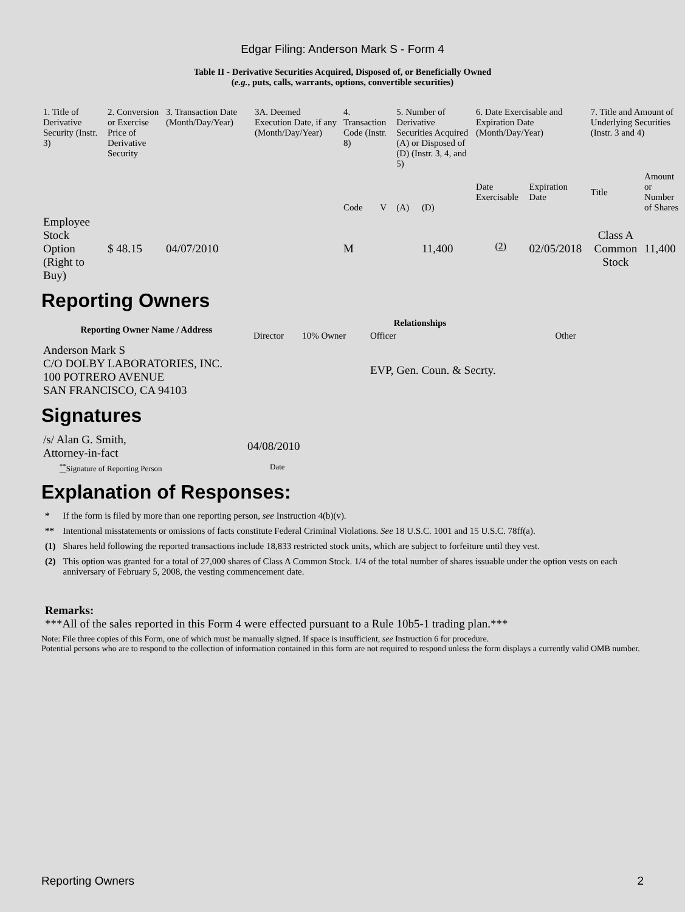Edgar Filing: Anderson Mark S - Form 4
Table II - Derivative Securities Acquired, Disposed of, or Beneficially Owned
(e.g., puts, calls, warrants, options, convertible securities)
| 1. Title of Derivative Security (Instr. 3) | 2. Conversion or Exercise Price of Derivative Security | 3. Transaction Date (Month/Day/Year) | 3A. Deemed Execution Date, if any (Month/Day/Year) | 4. Transaction Code (Instr. 8) | | 5. Number of Derivative Securities Acquired (A) or Disposed of (D) (Instr. 3, 4, and 5) | | 6. Date Exercisable and Expiration Date (Month/Day/Year) | | 7. Title and Amount of Underlying Securities (Instr. 3 and 4) | |
| | | | | Code | V | (A) | (D) | Date Exercisable | Expiration Date | Title | Amount or Number of Shares |
| Employee Stock Option (Right to Buy) | $ 48.15 | 04/07/2010 | | M | | | 11,400 | <sup>(2)</sup> | 02/05/2018 | Class A Common Stock | 11,400 |
Reporting Owners
| Reporting Owner Name / Address | Relationships | | | |
| --- | --- | --- | --- | --- |
| | Director | 10% Owner | Officer | Other |
| Anderson Mark S C/O DOLBY LABORATORIES, INC. 100 POTRERO AVENUE SAN FRANCISCO, CA 94103 | | | EVP, Gen. Coun. & Secrty. | |
Signatures
| /s/ Alan G. Smith, Attorney-in-fact | 04/08/2010 |
| <sup>**</sup> Signature of Reporting Person | Date |
Explanation of Responses:
| * | If the form is filed by more than one reporting person, see Instruction 4(b)(v). |
| ** | Intentional misstatements or omissions of facts constitute Federal Criminal Violations. See 18 U.S.C. 1001 and 15 U.S.C. 78ff(a). |
| (1) | Shares held following the reported transactions include 18,833 restricted stock units, which are subject to forfeiture until they vest. |
| (2) | This option was granted for a total of 27,000 shares of Class A Common Stock. 1/4 of the total number of shares issuable under the option vests on each anniversary of February 5, 2008, the vesting commencement date. |
Remarks:
***All of the sales reported in this Form 4 were effected pursuant to a Rule 10b5-1 trading plan.***
Note: File three copies of this Form, one of which must be manually signed. If space is insufficient, see Instruction 6 for procedure.
Potential persons who are to respond to the collection of information contained in this form are not required to respond unless the form displays a currently valid OMB number.
Reporting Owners 2